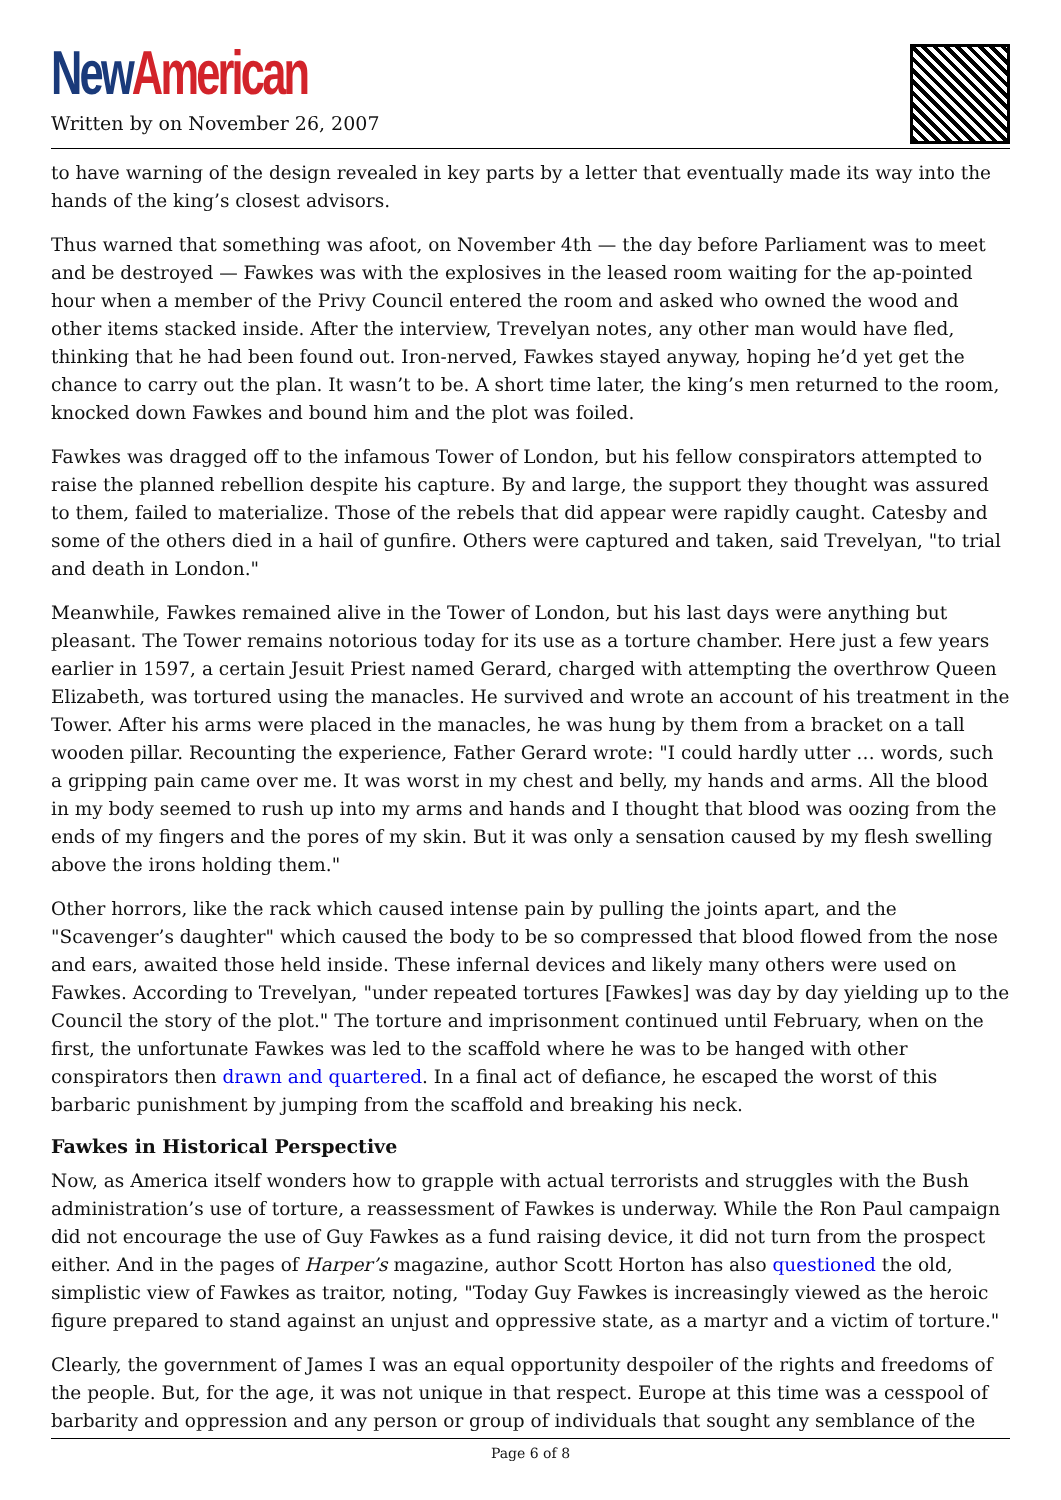New American
Written by on November 26, 2007
to have warning of the design revealed in key parts by a letter that eventually made its way into the hands of the king’s closest advisors.
Thus warned that something was afoot, on November 4th — the day before Parliament was to meet and be destroyed — Fawkes was with the explosives in the leased room waiting for the ap-pointed hour when a member of the Privy Council entered the room and asked who owned the wood and other items stacked inside. After the interview, Trevelyan notes, any other man would have fled, thinking that he had been found out. Iron-nerved, Fawkes stayed anyway, hoping he’d yet get the chance to carry out the plan. It wasn’t to be. A short time later, the king’s men returned to the room, knocked down Fawkes and bound him and the plot was foiled.
Fawkes was dragged off to the infamous Tower of London, but his fellow conspirators attempted to raise the planned rebellion despite his capture. By and large, the support they thought was assured to them, failed to materialize. Those of the rebels that did appear were rapidly caught. Catesby and some of the others died in a hail of gunfire. Others were captured and taken, said Trevelyan, "to trial and death in London."
Meanwhile, Fawkes remained alive in the Tower of London, but his last days were anything but pleasant. The Tower remains notorious today for its use as a torture chamber. Here just a few years earlier in 1597, a certain Jesuit Priest named Gerard, charged with attempting the overthrow Queen Elizabeth, was tortured using the manacles. He survived and wrote an account of his treatment in the Tower. After his arms were placed in the manacles, he was hung by them from a bracket on a tall wooden pillar. Recounting the experience, Father Gerard wrote: "I could hardly utter … words, such a gripping pain came over me. It was worst in my chest and belly, my hands and arms. All the blood in my body seemed to rush up into my arms and hands and I thought that blood was oozing from the ends of my fingers and the pores of my skin. But it was only a sensation caused by my flesh swelling above the irons holding them."
Other horrors, like the rack which caused intense pain by pulling the joints apart, and the "Scavenger’s daughter" which caused the body to be so compressed that blood flowed from the nose and ears, awaited those held inside. These infernal devices and likely many others were used on Fawkes. According to Trevelyan, "under repeated tortures [Fawkes] was day by day yielding up to the Council the story of the plot." The torture and imprisonment continued until February, when on the first, the unfortunate Fawkes was led to the scaffold where he was to be hanged with other conspirators then drawn and quartered. In a final act of defiance, he escaped the worst of this barbaric punishment by jumping from the scaffold and breaking his neck.
Fawkes in Historical Perspective
Now, as America itself wonders how to grapple with actual terrorists and struggles with the Bush administration’s use of torture, a reassessment of Fawkes is underway. While the Ron Paul campaign did not encourage the use of Guy Fawkes as a fund raising device, it did not turn from the prospect either. And in the pages of Harper’s magazine, author Scott Horton has also questioned the old, simplistic view of Fawkes as traitor, noting, "Today Guy Fawkes is increasingly viewed as the heroic figure prepared to stand against an unjust and oppressive state, as a martyr and a victim of torture."
Clearly, the government of James I was an equal opportunity despoiler of the rights and freedoms of the people. But, for the age, it was not unique in that respect. Europe at this time was a cesspool of barbarity and oppression and any person or group of individuals that sought any semblance of the
Page 6 of 8